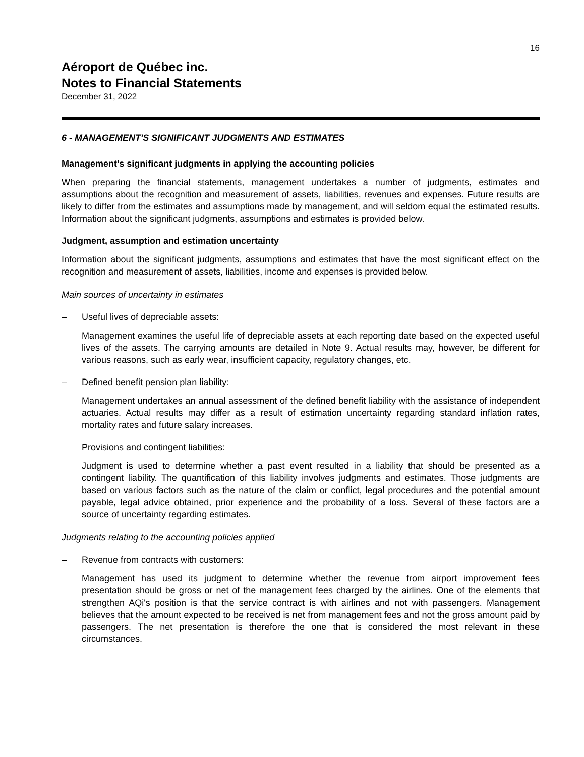16
Aéroport de Québec inc.
Notes to Financial Statements
December 31, 2022
6 - MANAGEMENT'S SIGNIFICANT JUDGMENTS AND ESTIMATES
Management's significant judgments in applying the accounting policies
When preparing the financial statements, management undertakes a number of judgments, estimates and assumptions about the recognition and measurement of assets, liabilities, revenues and expenses. Future results are likely to differ from the estimates and assumptions made by management, and will seldom equal the estimated results. Information about the significant judgments, assumptions and estimates is provided below.
Judgment, assumption and estimation uncertainty
Information about the significant judgments, assumptions and estimates that have the most significant effect on the recognition and measurement of assets, liabilities, income and expenses is provided below.
Main sources of uncertainty in estimates
– Useful lives of depreciable assets:
Management examines the useful life of depreciable assets at each reporting date based on the expected useful lives of the assets. The carrying amounts are detailed in Note 9. Actual results may, however, be different for various reasons, such as early wear, insufficient capacity, regulatory changes, etc.
– Defined benefit pension plan liability:
Management undertakes an annual assessment of the defined benefit liability with the assistance of independent actuaries. Actual results may differ as a result of estimation uncertainty regarding standard inflation rates, mortality rates and future salary increases.
Provisions and contingent liabilities:
Judgment is used to determine whether a past event resulted in a liability that should be presented as a contingent liability. The quantification of this liability involves judgments and estimates. Those judgments are based on various factors such as the nature of the claim or conflict, legal procedures and the potential amount payable, legal advice obtained, prior experience and the probability of a loss. Several of these factors are a source of uncertainty regarding estimates.
Judgments relating to the accounting policies applied
– Revenue from contracts with customers:
Management has used its judgment to determine whether the revenue from airport improvement fees presentation should be gross or net of the management fees charged by the airlines. One of the elements that strengthen AQi's position is that the service contract is with airlines and not with passengers. Management believes that the amount expected to be received is net from management fees and not the gross amount paid by passengers. The net presentation is therefore the one that is considered the most relevant in these circumstances.